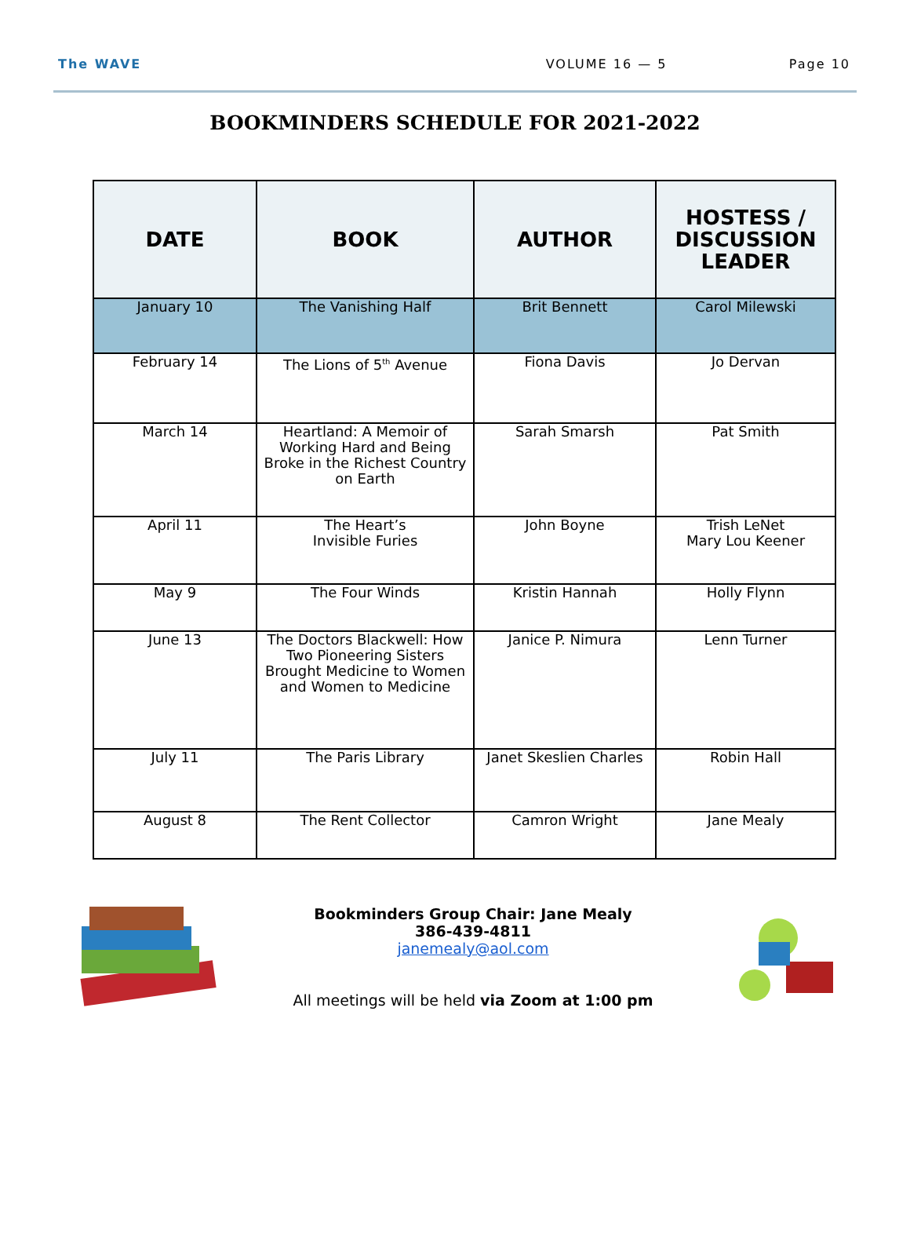The WAVE VOLUME 16 — 5 Page 10
BOOKMINDERS SCHEDULE FOR 2021-2022
| DATE | BOOK | AUTHOR | HOSTESS / DISCUSSION LEADER |
| --- | --- | --- | --- |
| January 10 | The Vanishing Half | Brit Bennett | Carol Milewski |
| February 14 | The Lions of 5<sup>th</sup> Avenue | Fiona Davis | Jo Dervan |
| March 14 | Heartland: A Memoir of Working Hard and Being Broke in the Richest Country on Earth | Sarah Smarsh | Pat Smith |
| April 11 | The Heart’s Invisible Furies | John Boyne | Trish LeNet Mary Lou Keener |
| May 9 | The Four Winds | Kristin Hannah | Holly Flynn |
| June 13 | The Doctors Blackwell: How Two Pioneering Sisters Brought Medicine to Women and Women to Medicine | Janice P. Nimura | Lenn Turner |
| July 11 | The Paris Library | Janet Skeslien Charles | Robin Hall |
| August 8 | The Rent Collector | Camron Wright | Jane Mealy |
Bookminders Group Chair: Jane Mealy
386-439-4811
janemealy@aol.com
All meetings will be held via Zoom at 1:00 pm